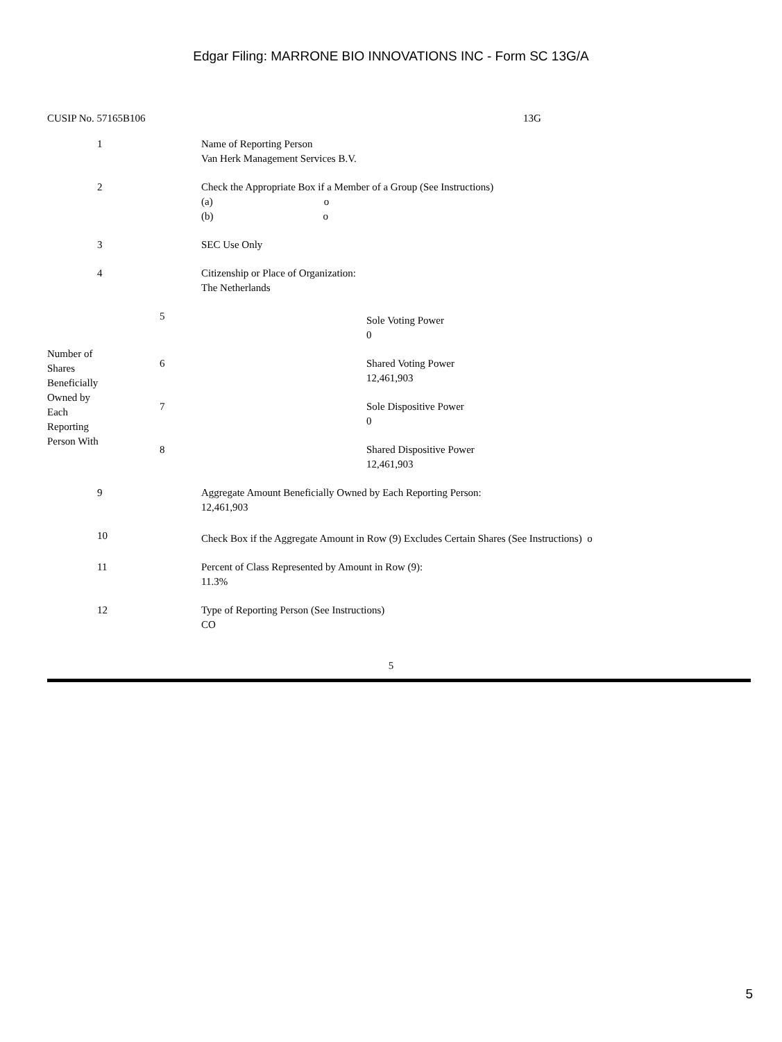Edgar Filing: MARRONE BIO INNOVATIONS INC - Form SC 13G/A
CUSIP No. 57165B106 13G
| 1 | Name of Reporting Person Van Herk Management Services B.V. |
| 2 | Check the Appropriate Box if a Member of a Group (See Instructions) (a) o (b) o |
| 3 | SEC Use Only |
| 4 | Citizenship or Place of Organization: The Netherlands |
| Number of Shares Beneficially Owned by Each Reporting Person With | 5 | Sole Voting Power 0 |
| | 6 | Shared Voting Power 12,461,903 |
| | 7 | Sole Dispositive Power 0 |
| | 8 | Shared Dispositive Power 12,461,903 |
| 9 | Aggregate Amount Beneficially Owned by Each Reporting Person: 12,461,903 |
| 10 | Check Box if the Aggregate Amount in Row (9) Excludes Certain Shares (See Instructions) o |
| 11 | Percent of Class Represented by Amount in Row (9): 11.3% |
| 12 | Type of Reporting Person (See Instructions) CO |
5
5